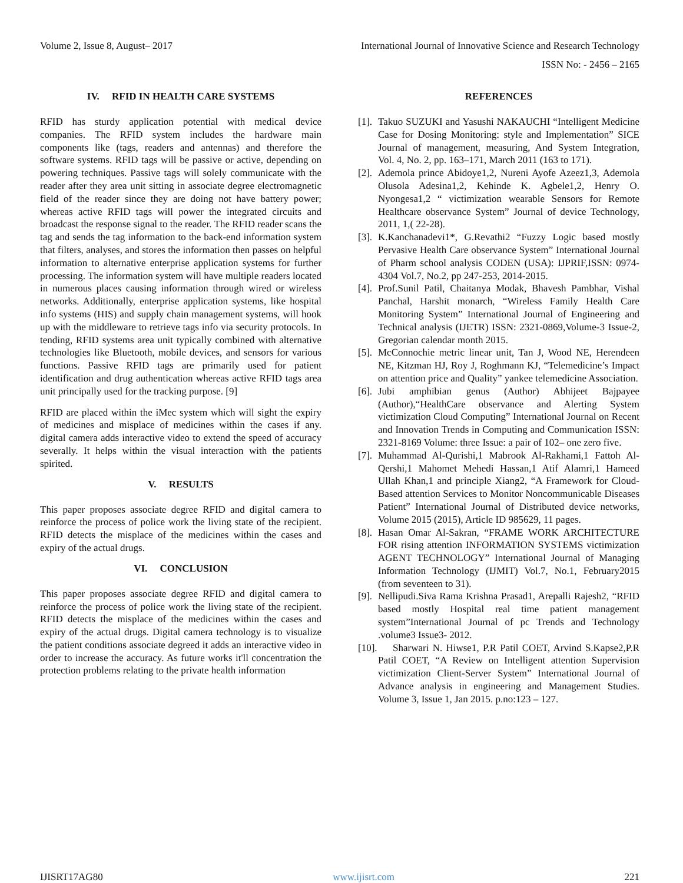Volume 2, Issue 8, August– 2017 International Journal of Innovative Science and Research Technology
ISSN No: - 2456 – 2165
IV. RFID IN HEALTH CARE SYSTEMS
RFID has sturdy application potential with medical device companies. The RFID system includes the hardware main components like (tags, readers and antennas) and therefore the software systems. RFID tags will be passive or active, depending on powering techniques. Passive tags will solely communicate with the reader after they area unit sitting in associate degree electromagnetic field of the reader since they are doing not have battery power; whereas active RFID tags will power the integrated circuits and broadcast the response signal to the reader. The RFID reader scans the tag and sends the tag information to the back-end information system that filters, analyses, and stores the information then passes on helpful information to alternative enterprise application systems for further processing. The information system will have multiple readers located in numerous places causing information through wired or wireless networks. Additionally, enterprise application systems, like hospital info systems (HIS) and supply chain management systems, will hook up with the middleware to retrieve tags info via security protocols. In tending, RFID systems area unit typically combined with alternative technologies like Bluetooth, mobile devices, and sensors for various functions. Passive RFID tags are primarily used for patient identification and drug authentication whereas active RFID tags area unit principally used for the tracking purpose. [9]
RFID are placed within the iMec system which will sight the expiry of medicines and misplace of medicines within the cases if any. digital camera adds interactive video to extend the speed of accuracy severally. It helps within the visual interaction with the patients spirited.
V. RESULTS
This paper proposes associate degree RFID and digital camera to reinforce the process of police work the living state of the recipient. RFID detects the misplace of the medicines within the cases and expiry of the actual drugs.
VI. CONCLUSION
This paper proposes associate degree RFID and digital camera to reinforce the process of police work the living state of the recipient. RFID detects the misplace of the medicines within the cases and expiry of the actual drugs. Digital camera technology is to visualize the patient conditions associate degreed it adds an interactive video in order to increase the accuracy. As future works it'll concentration the protection problems relating to the private health information
REFERENCES
[1]. Takuo SUZUKI and Yasushi NAKAUCHI “Intelligent Medicine Case for Dosing Monitoring: style and Implementation” SICE Journal of management, measuring, And System Integration, Vol. 4, No. 2, pp. 163–171, March 2011 (163 to 171).
[2]. Ademola prince Abidoye1,2, Nureni Ayofe Azeez1,3, Ademola Olusola Adesina1,2, Kehinde K. Agbele1,2, Henry O. Nyongesa1,2 “ victimization wearable Sensors for Remote Healthcare observance System” Journal of device Technology, 2011, 1,( 22-28).
[3]. K.Kanchanadevi1*, G.Revathi2 “Fuzzy Logic based mostly Pervasive Health Care observance System” International Journal of Pharm school analysis CODEN (USA): IJPRIF,ISSN: 0974-4304 Vol.7, No.2, pp 247-253, 2014-2015.
[4]. Prof.Sunil Patil, Chaitanya Modak, Bhavesh Pambhar, Vishal Panchal, Harshit monarch, “Wireless Family Health Care Monitoring System” International Journal of Engineering and Technical analysis (IJETR) ISSN: 2321-0869,Volume-3 Issue-2, Gregorian calendar month 2015.
[5]. McConnochie metric linear unit, Tan J, Wood NE, Herendeen NE, Kitzman HJ, Roy J, Roghmann KJ, “Telemedicine’s Impact on attention price and Quality” yankee telemedicine Association.
[6]. Jubi amphibian genus (Author) Abhijeet Bajpayee (Author),“HealthCare observance and Alerting System victimization Cloud Computing” International Journal on Recent and Innovation Trends in Computing and Communication ISSN: 2321-8169 Volume: three Issue: a pair of 102– one zero five.
[7]. Muhammad Al-Qurishi,1 Mabrook Al-Rakhami,1 Fattoh Al-Qershi,1 Mahomet Mehedi Hassan,1 Atif Alamri,1 Hameed Ullah Khan,1 and principle Xiang2, “A Framework for Cloud-Based attention Services to Monitor Noncommunicable Diseases Patient” International Journal of Distributed device networks, Volume 2015 (2015), Article ID 985629, 11 pages.
[8]. Hasan Omar Al-Sakran, “FRAME WORK ARCHITECTURE FOR rising attention INFORMATION SYSTEMS victimization AGENT TECHNOLOGY” International Journal of Managing Information Technology (IJMIT) Vol.7, No.1, February2015 (from seventeen to 31).
[9]. Nellipudi.Siva Rama Krishna Prasad1, Arepalli Rajesh2, “RFID based mostly Hospital real time patient management system”International Journal of pc Trends and Technology .volume3 Issue3- 2012.
[10]. Sharwari N. Hiwse1, P.R Patil COET, Arvind S.Kapse2,P.R Patil COET, “A Review on Intelligent attention Supervision victimization Client-Server System” International Journal of Advance analysis in engineering and Management Studies. Volume 3, Issue 1, Jan 2015. p.no:123 – 127.
IJISRT17AG80 www.ijisrt.com 221